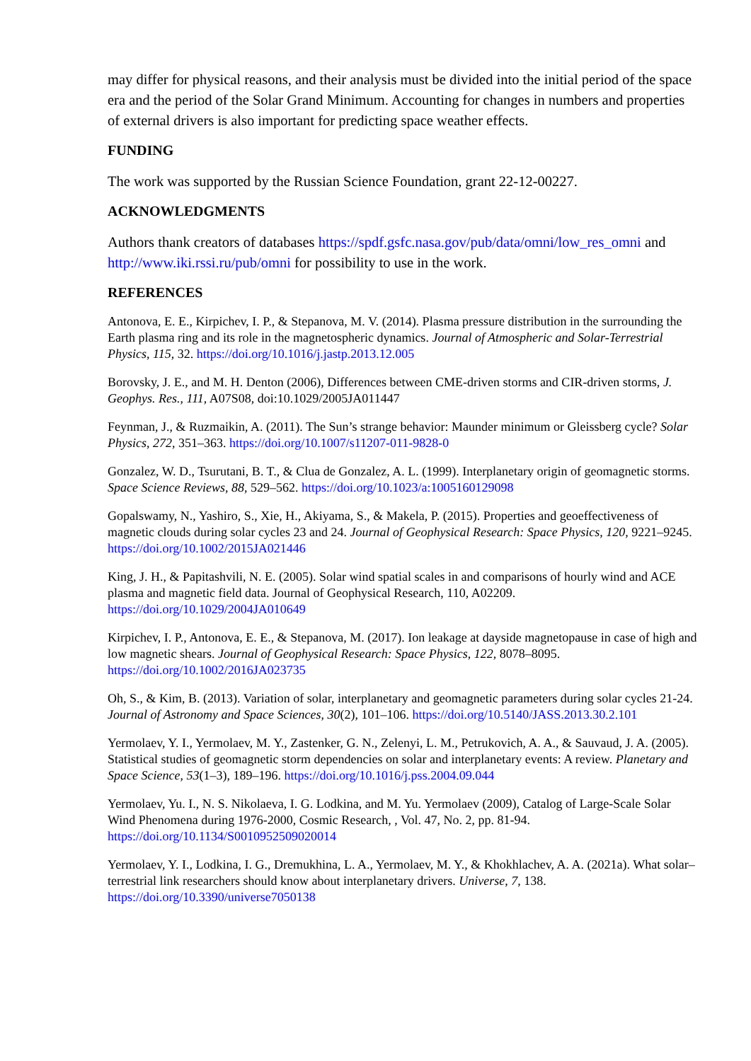may differ for physical reasons, and their analysis must be divided into the initial period of the space era and the period of the Solar Grand Minimum. Accounting for changes in numbers and properties of external drivers is also important for predicting space weather effects.
FUNDING
The work was supported by the Russian Science Foundation, grant 22-12-00227.
ACKNOWLEDGMENTS
Authors thank creators of databases https://spdf.gsfc.nasa.gov/pub/data/omni/low_res_omni and http://www.iki.rssi.ru/pub/omni for possibility to use in the work.
REFERENCES
Antonova, E. E., Kirpichev, I. P., & Stepanova, M. V. (2014). Plasma pressure distribution in the surrounding the Earth plasma ring and its role in the magnetospheric dynamics. Journal of Atmospheric and Solar-Terrestrial Physics, 115, 32. https://doi.org/10.1016/j.jastp.2013.12.005
Borovsky, J. E., and M. H. Denton (2006), Differences between CME-driven storms and CIR-driven storms, J. Geophys. Res., 111, A07S08, doi:10.1029/2005JA011447
Feynman, J., & Ruzmaikin, A. (2011). The Sun’s strange behavior: Maunder minimum or Gleissberg cycle? Solar Physics, 272, 351–363. https://doi.org/10.1007/s11207-011-9828-0
Gonzalez, W. D., Tsurutani, B. T., & Clua de Gonzalez, A. L. (1999). Interplanetary origin of geomagnetic storms. Space Science Reviews, 88, 529–562. https://doi.org/10.1023/a:1005160129098
Gopalswamy, N., Yashiro, S., Xie, H., Akiyama, S., & Makela, P. (2015). Properties and geoeffectiveness of magnetic clouds during solar cycles 23 and 24. Journal of Geophysical Research: Space Physics, 120, 9221–9245. https://doi.org/10.1002/2015JA021446
King, J. H., & Papitashvili, N. E. (2005). Solar wind spatial scales in and comparisons of hourly wind and ACE plasma and magnetic field data. Journal of Geophysical Research, 110, A02209. https://doi.org/10.1029/2004JA010649
Kirpichev, I. P., Antonova, E. E., & Stepanova, M. (2017). Ion leakage at dayside magnetopause in case of high and low magnetic shears. Journal of Geophysical Research: Space Physics, 122, 8078–8095. https://doi.org/10.1002/2016JA023735
Oh, S., & Kim, B. (2013). Variation of solar, interplanetary and geomagnetic parameters during solar cycles 21-24. Journal of Astronomy and Space Sciences, 30(2), 101–106. https://doi.org/10.5140/JASS.2013.30.2.101
Yermolaev, Y. I., Yermolaev, M. Y., Zastenker, G. N., Zelenyi, L. M., Petrukovich, A. A., & Sauvaud, J. A. (2005). Statistical studies of geomagnetic storm dependencies on solar and interplanetary events: A review. Planetary and Space Science, 53(1–3), 189–196. https://doi.org/10.1016/j.pss.2004.09.044
Yermolaev, Yu. I., N. S. Nikolaeva, I. G. Lodkina, and M. Yu. Yermolaev (2009), Catalog of Large-Scale Solar Wind Phenomena during 1976-2000, Cosmic Research, , Vol. 47, No. 2, pp. 81-94. https://doi.org/10.1134/S0010952509020014
Yermolaev, Y. I., Lodkina, I. G., Dremukhina, L. A., Yermolaev, M. Y., & Khokhlachev, A. A. (2021a). What solar–terrestrial link researchers should know about interplanetary drivers. Universe, 7, 138. https://doi.org/10.3390/universe7050138